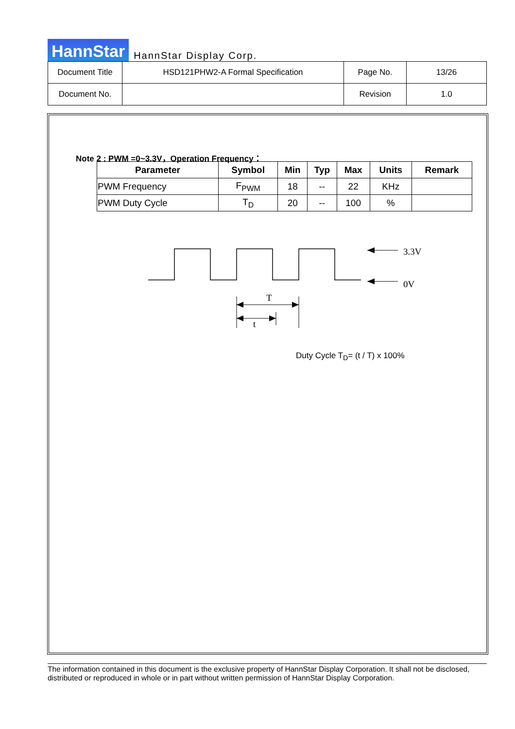HannStar HannStar Display Corp.
| Document Title | HSD121PHW2-A Formal Specification | Page No. | 13/26 |
| Document No. | | Revision | 1.0 |
Note 2 : PWM =0~3.3V，Operation Frequency：
| Parameter | Symbol | Min | Typ | Max | Units | Remark |
| --- | --- | --- | --- | --- | --- | --- |
| PWM Frequency | F<sub>PWM</sub> | 18 | -- | 22 | KHz | |
| PWM Duty Cycle | T<sub>D</sub> | 20 | -- | 100 | % | |
3.3V
0V
T
t
Duty Cycle T<sub>D</sub>= (t / T) x 100%
The information contained in this document is the exclusive property of HannStar Display Corporation. It shall not be disclosed, distributed or reproduced in whole or in part without written permission of HannStar Display Corporation.